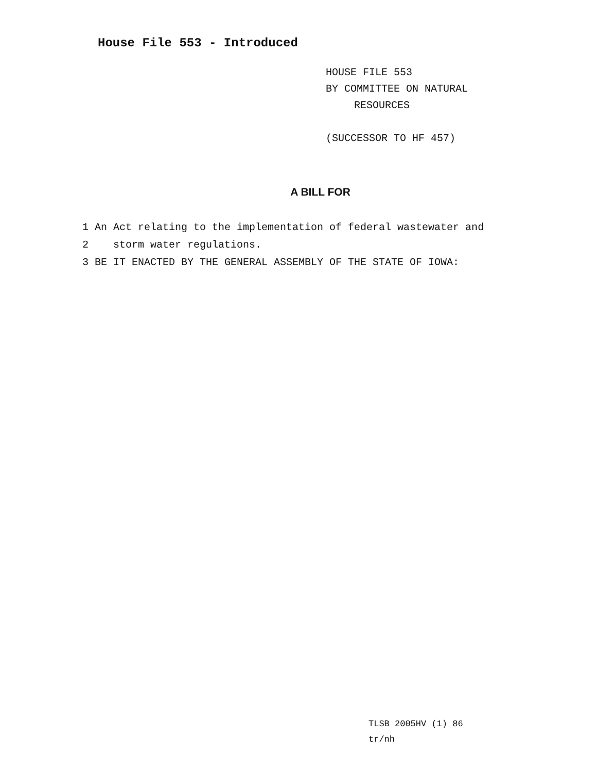House File 553 - Introduced
HOUSE FILE 553
BY COMMITTEE ON NATURAL
RESOURCES
(SUCCESSOR TO HF 457)
A BILL FOR
1 An Act relating to the implementation of federal wastewater and
2 storm water regulations.
3 BE IT ENACTED BY THE GENERAL ASSEMBLY OF THE STATE OF IOWA:
TLSB 2005HV (1) 86
tr/nh